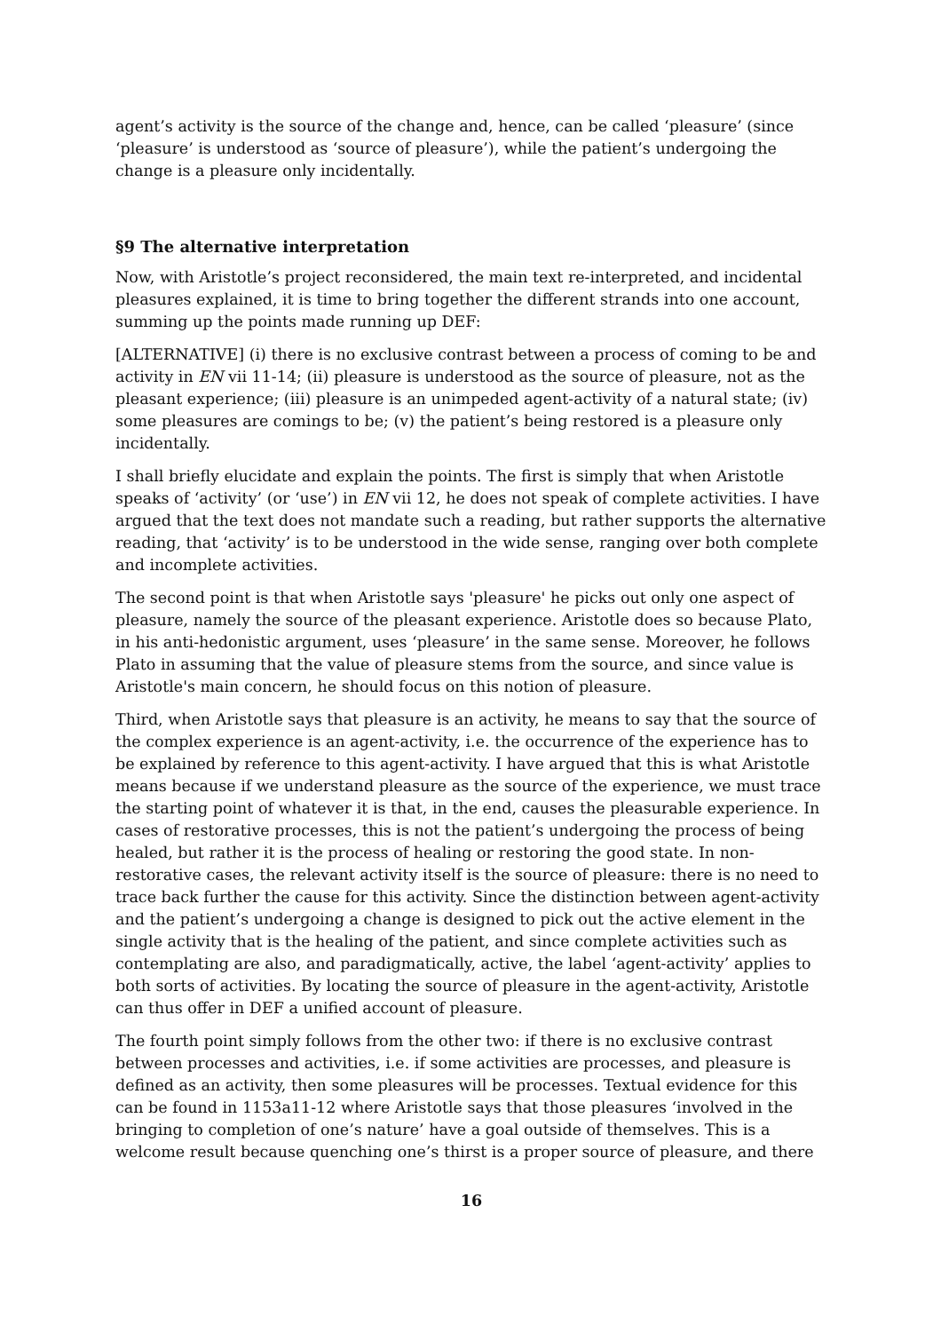agent’s activity is the source of the change and, hence, can be called ‘pleasure’ (since ‘pleasure’ is understood as ‘source of pleasure’), while the patient’s undergoing the change is a pleasure only incidentally.
§9 The alternative interpretation
Now, with Aristotle’s project reconsidered, the main text re-interpreted, and incidental pleasures explained, it is time to bring together the different strands into one account, summing up the points made running up DEF:
[ALTERNATIVE] (i) there is no exclusive contrast between a process of coming to be and activity in EN vii 11-14; (ii) pleasure is understood as the source of pleasure, not as the pleasant experience; (iii) pleasure is an unimpeded agent-activity of a natural state; (iv) some pleasures are comings to be; (v) the patient’s being restored is a pleasure only incidentally.
I shall briefly elucidate and explain the points. The first is simply that when Aristotle speaks of ‘activity’ (or ‘use’) in EN vii 12, he does not speak of complete activities. I have argued that the text does not mandate such a reading, but rather supports the alternative reading, that ‘activity’ is to be understood in the wide sense, ranging over both complete and incomplete activities.
The second point is that when Aristotle says 'pleasure' he picks out only one aspect of pleasure, namely the source of the pleasant experience. Aristotle does so because Plato, in his anti-hedonistic argument, uses ‘pleasure’ in the same sense. Moreover, he follows Plato in assuming that the value of pleasure stems from the source, and since value is Aristotle's main concern, he should focus on this notion of pleasure.
Third, when Aristotle says that pleasure is an activity, he means to say that the source of the complex experience is an agent-activity, i.e. the occurrence of the experience has to be explained by reference to this agent-activity. I have argued that this is what Aristotle means because if we understand pleasure as the source of the experience, we must trace the starting point of whatever it is that, in the end, causes the pleasurable experience. In cases of restorative processes, this is not the patient’s undergoing the process of being healed, but rather it is the process of healing or restoring the good state. In non-restorative cases, the relevant activity itself is the source of pleasure: there is no need to trace back further the cause for this activity. Since the distinction between agent-activity and the patient’s undergoing a change is designed to pick out the active element in the single activity that is the healing of the patient, and since complete activities such as contemplating are also, and paradigmatically, active, the label ‘agent-activity’ applies to both sorts of activities. By locating the source of pleasure in the agent-activity, Aristotle can thus offer in DEF a unified account of pleasure.
The fourth point simply follows from the other two: if there is no exclusive contrast between processes and activities, i.e. if some activities are processes, and pleasure is defined as an activity, then some pleasures will be processes. Textual evidence for this can be found in 1153a11-12 where Aristotle says that those pleasures ‘involved in the bringing to completion of one’s nature’ have a goal outside of themselves. This is a welcome result because quenching one’s thirst is a proper source of pleasure, and there
16